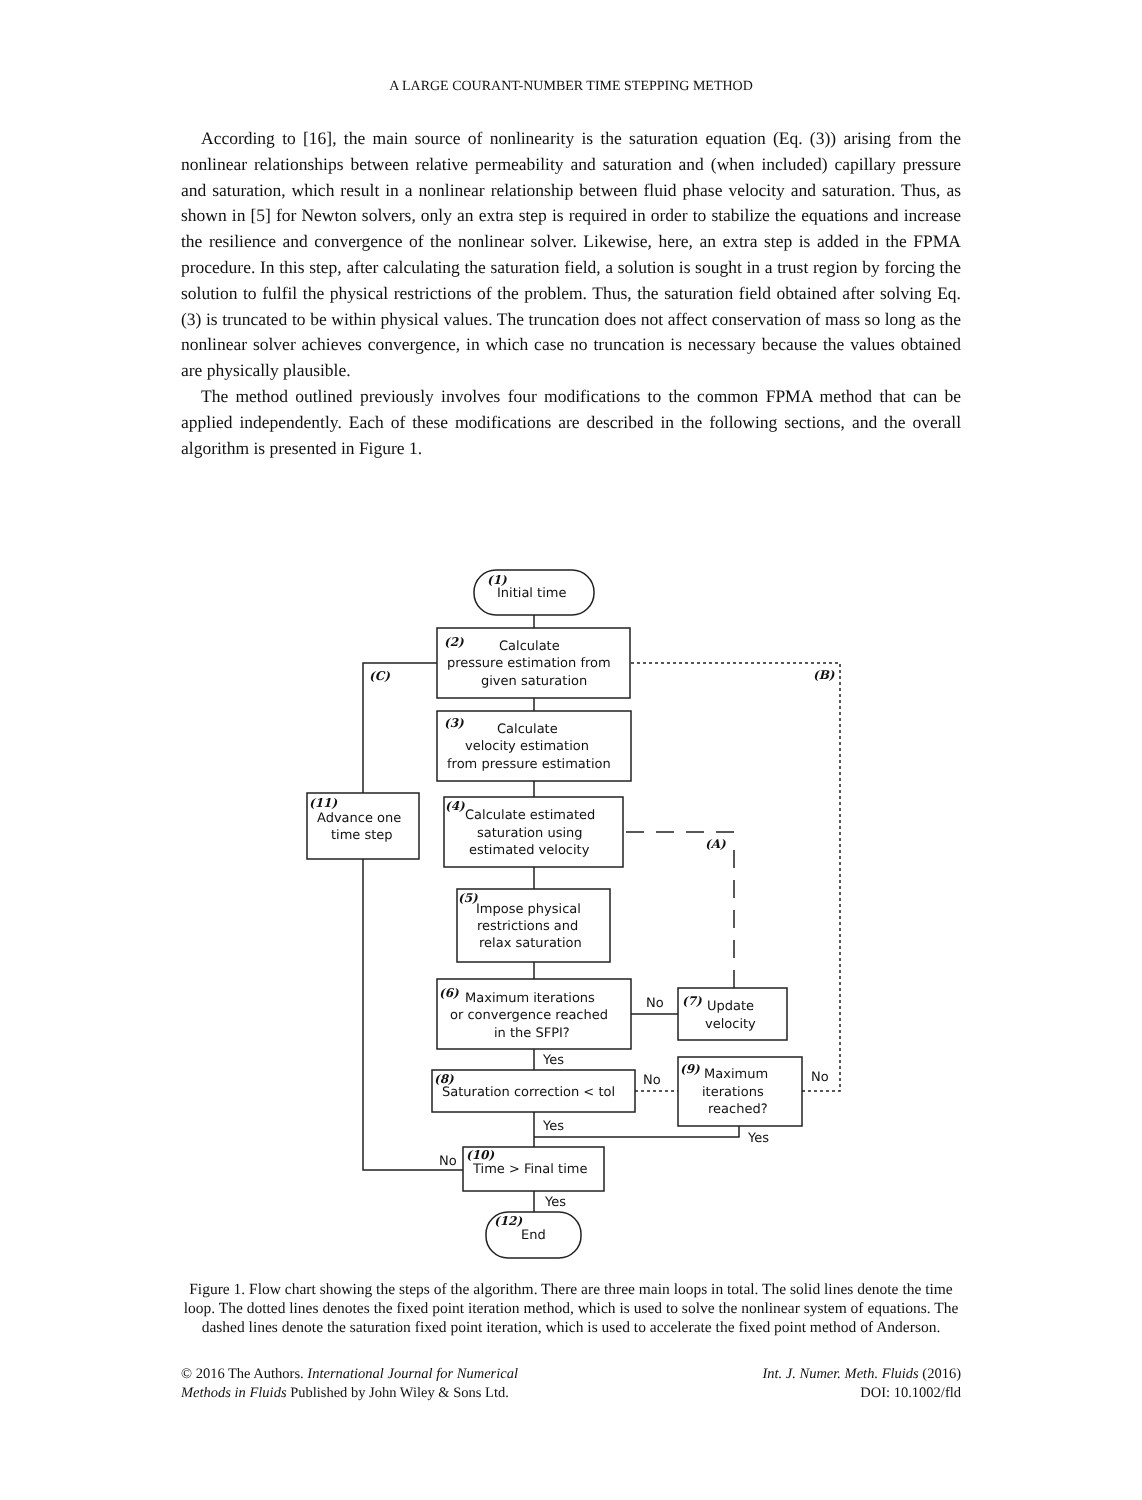A LARGE COURANT-NUMBER TIME STEPPING METHOD
According to [16], the main source of nonlinearity is the saturation equation (Eq. (3)) arising from the nonlinear relationships between relative permeability and saturation and (when included) capillary pressure and saturation, which result in a nonlinear relationship between fluid phase velocity and saturation. Thus, as shown in [5] for Newton solvers, only an extra step is required in order to stabilize the equations and increase the resilience and convergence of the nonlinear solver. Likewise, here, an extra step is added in the FPMA procedure. In this step, after calculating the saturation field, a solution is sought in a trust region by forcing the solution to fulfil the physical restrictions of the problem. Thus, the saturation field obtained after solving Eq. (3) is truncated to be within physical values. The truncation does not affect conservation of mass so long as the nonlinear solver achieves convergence, in which case no truncation is necessary because the values obtained are physically plausible.
The method outlined previously involves four modifications to the common FPMA method that can be applied independently. Each of these modifications are described in the following sections, and the overall algorithm is presented in Figure 1.
(1)
Initial time
(2)
Calculate
pressure estimation from
given saturation
(3)
Calculate
velocity estimation
from pressure estimation
(4)
Calculate estimated
saturation using
estimated velocity
(5)
Impose physical
restrictions and
relax saturation
(6)
Maximum iterations
or convergence reached
in the SFPI?
(7)
Update
velocity
(8)
Saturation correction < tol
(9)
Maximum
iterations
reached?
(10)
Time > Final time
(12)
End
(11)
Advance one
time step
(C)
(B)
(A)
No
No
No
No
Yes
Yes
Yes
Yes
Figure 1. Flow chart showing the steps of the algorithm. There are three main loops in total. The solid lines denote the time loop. The dotted lines denotes the fixed point iteration method, which is used to solve the nonlinear system of equations. The dashed lines denote the saturation fixed point iteration, which is used to accelerate the fixed point method of Anderson.
© 2016 The Authors. International Journal for Numerical
Methods in Fluids Published by John Wiley & Sons Ltd.
Int. J. Numer. Meth. Fluids (2016)
DOI: 10.1002/fld